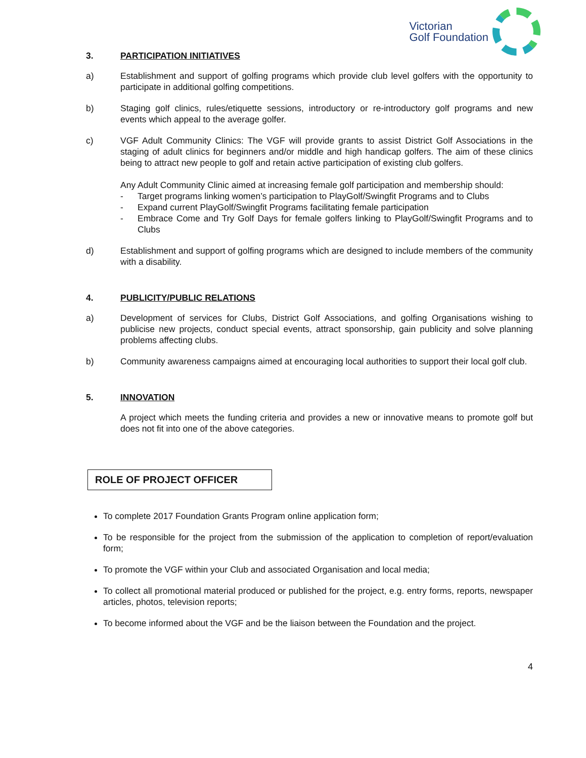Victorian
Golf Foundation
3. PARTICIPATION INITIATIVES
a) Establishment and support of golfing programs which provide club level golfers with the opportunity to participate in additional golfing competitions.
b) Staging golf clinics, rules/etiquette sessions, introductory or re-introductory golf programs and new events which appeal to the average golfer.
c) VGF Adult Community Clinics: The VGF will provide grants to assist District Golf Associations in the staging of adult clinics for beginners and/or middle and high handicap golfers. The aim of these clinics being to attract new people to golf and retain active participation of existing club golfers.
Any Adult Community Clinic aimed at increasing female golf participation and membership should:
- Target programs linking women’s participation to PlayGolf/Swingfit Programs and to Clubs
- Expand current PlayGolf/Swingfit Programs facilitating female participation
- Embrace Come and Try Golf Days for female golfers linking to PlayGolf/Swingfit Programs and to Clubs
d) Establishment and support of golfing programs which are designed to include members of the community with a disability.
4. PUBLICITY/PUBLIC RELATIONS
a) Development of services for Clubs, District Golf Associations, and golfing Organisations wishing to publicise new projects, conduct special events, attract sponsorship, gain publicity and solve planning problems affecting clubs.
b) Community awareness campaigns aimed at encouraging local authorities to support their local golf club.
5. INNOVATION
A project which meets the funding criteria and provides a new or innovative means to promote golf but does not fit into one of the above categories.
ROLE OF PROJECT OFFICER
To complete 2017 Foundation Grants Program online application form;
To be responsible for the project from the submission of the application to completion of report/evaluation form;
To promote the VGF within your Club and associated Organisation and local media;
To collect all promotional material produced or published for the project, e.g. entry forms, reports, newspaper articles, photos, television reports;
To become informed about the VGF and be the liaison between the Foundation and the project.
4